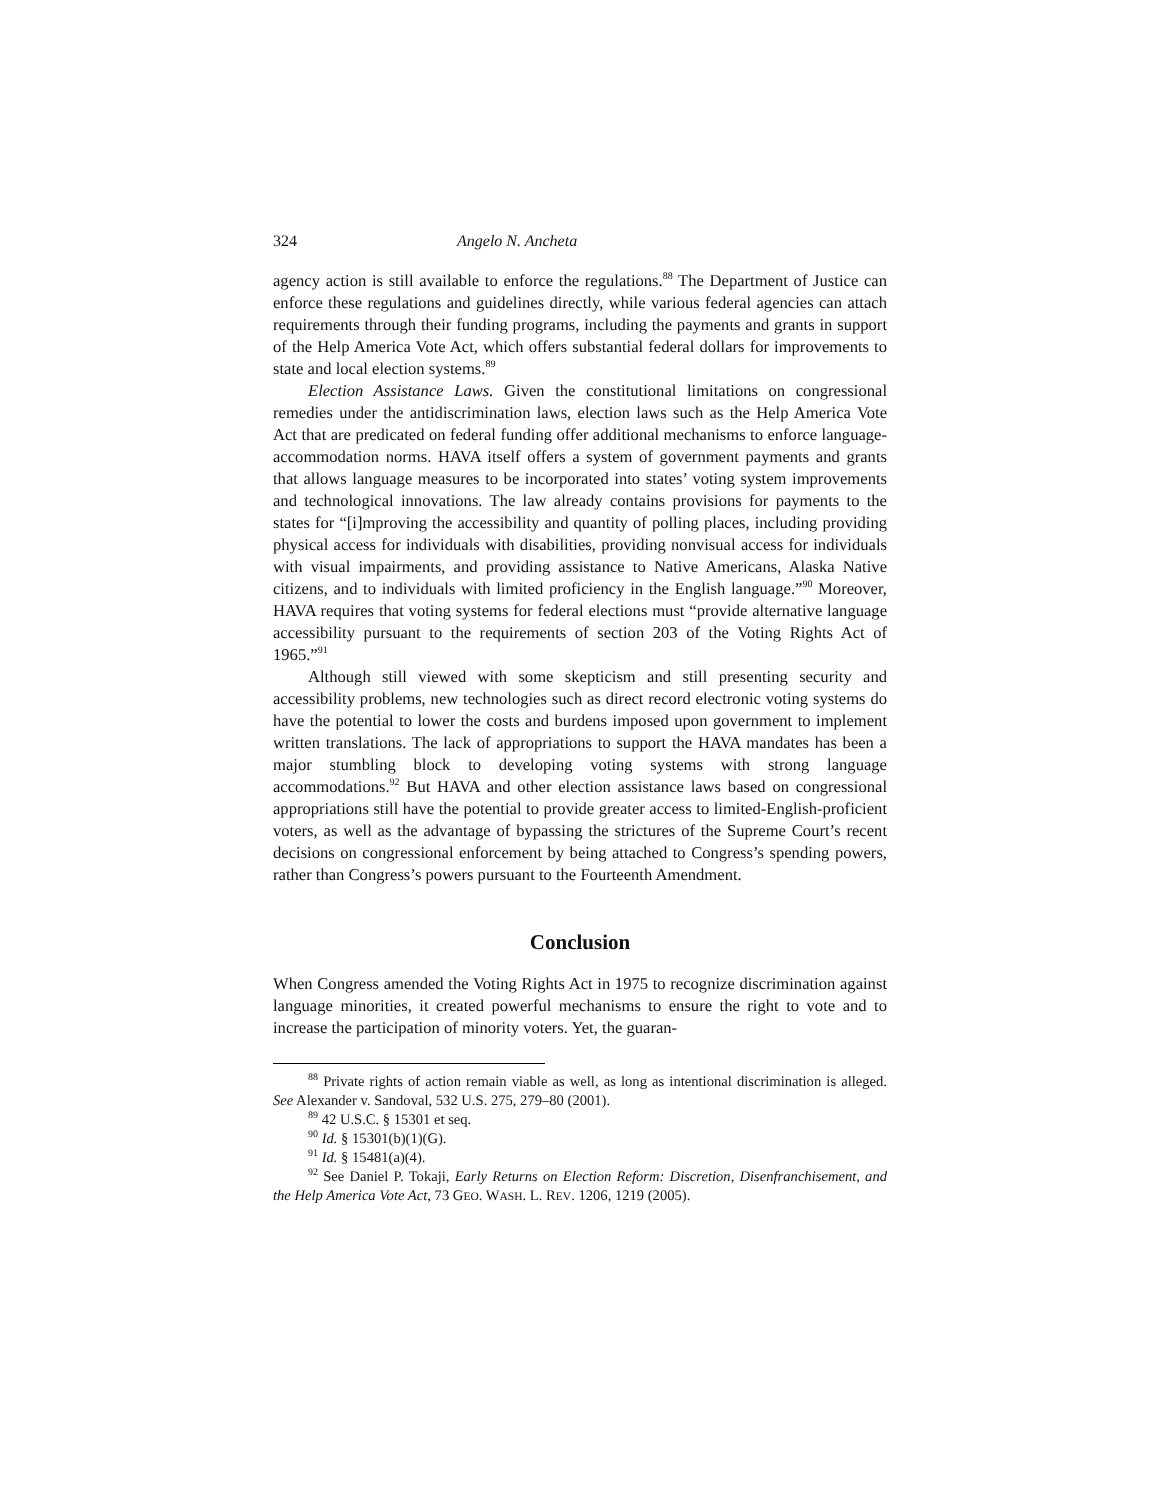324 Angelo N. Ancheta
agency action is still available to enforce the regulations.<sup>88</sup> The Department of Justice can enforce these regulations and guidelines directly, while various federal agencies can attach requirements through their funding programs, including the payments and grants in support of the Help America Vote Act, which offers substantial federal dollars for improvements to state and local election systems.<sup>89</sup>
Election Assistance Laws. Given the constitutional limitations on congressional remedies under the antidiscrimination laws, election laws such as the Help America Vote Act that are predicated on federal funding offer additional mechanisms to enforce language-accommodation norms. HAVA itself offers a system of government payments and grants that allows language measures to be incorporated into states’ voting system improvements and technological innovations. The law already contains provisions for payments to the states for “[i]mproving the accessibility and quantity of polling places, including providing physical access for individuals with disabilities, providing nonvisual access for individuals with visual impairments, and providing assistance to Native Americans, Alaska Native citizens, and to individuals with limited proficiency in the English language.”<sup>90</sup> Moreover, HAVA requires that voting systems for federal elections must “provide alternative language accessibility pursuant to the requirements of section 203 of the Voting Rights Act of 1965.”<sup>91</sup>
Although still viewed with some skepticism and still presenting security and accessibility problems, new technologies such as direct record electronic voting systems do have the potential to lower the costs and burdens imposed upon government to implement written translations. The lack of appropriations to support the HAVA mandates has been a major stumbling block to developing voting systems with strong language accommodations.<sup>92</sup> But HAVA and other election assistance laws based on congressional appropriations still have the potential to provide greater access to limited-English-proficient voters, as well as the advantage of bypassing the strictures of the Supreme Court’s recent decisions on congressional enforcement by being attached to Congress’s spending powers, rather than Congress’s powers pursuant to the Fourteenth Amendment.
Conclusion
When Congress amended the Voting Rights Act in 1975 to recognize discrimination against language minorities, it created powerful mechanisms to ensure the right to vote and to increase the participation of minority voters. Yet, the guaran-
<sup>88</sup> Private rights of action remain viable as well, as long as intentional discrimination is alleged. See Alexander v. Sandoval, 532 U.S. 275, 279–80 (2001).
<sup>89</sup> 42 U.S.C. § 15301 et seq.
<sup>90</sup> Id. § 15301(b)(1)(G).
<sup>91</sup> Id. § 15481(a)(4).
<sup>92</sup> See Daniel P. Tokaji, Early Returns on Election Reform: Discretion, Disenfranchisement, and the Help America Vote Act, 73 GEO. WASH. L. REV. 1206, 1219 (2005).